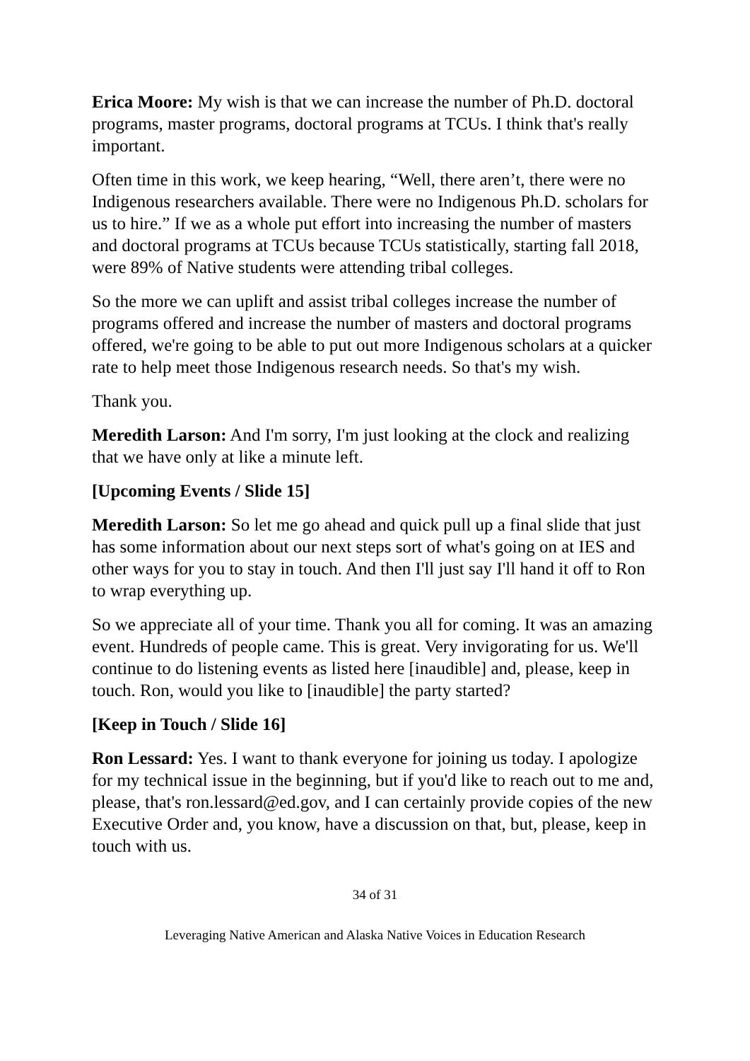Erica Moore: My wish is that we can increase the number of Ph.D. doctoral programs, master programs, doctoral programs at TCUs. I think that's really important.
Often time in this work, we keep hearing, “Well, there aren’t, there were no Indigenous researchers available. There were no Indigenous Ph.D. scholars for us to hire.” If we as a whole put effort into increasing the number of masters and doctoral programs at TCUs because TCUs statistically, starting fall 2018, were 89% of Native students were attending tribal colleges.
So the more we can uplift and assist tribal colleges increase the number of programs offered and increase the number of masters and doctoral programs offered, we're going to be able to put out more Indigenous scholars at a quicker rate to help meet those Indigenous research needs. So that's my wish.
Thank you.
Meredith Larson: And I'm sorry, I'm just looking at the clock and realizing that we have only at like a minute left.
[Upcoming Events / Slide 15]
Meredith Larson: So let me go ahead and quick pull up a final slide that just has some information about our next steps sort of what's going on at IES and other ways for you to stay in touch. And then I'll just say I'll hand it off to Ron to wrap everything up.
So we appreciate all of your time. Thank you all for coming. It was an amazing event. Hundreds of people came. This is great. Very invigorating for us. We'll continue to do listening events as listed here [inaudible] and, please, keep in touch. Ron, would you like to [inaudible] the party started?
[Keep in Touch / Slide 16]
Ron Lessard: Yes. I want to thank everyone for joining us today. I apologize for my technical issue in the beginning, but if you'd like to reach out to me and, please, that's ron.lessard@ed.gov, and I can certainly provide copies of the new Executive Order and, you know, have a discussion on that, but, please, keep in touch with us.
34 of 31
Leveraging Native American and Alaska Native Voices in Education Research